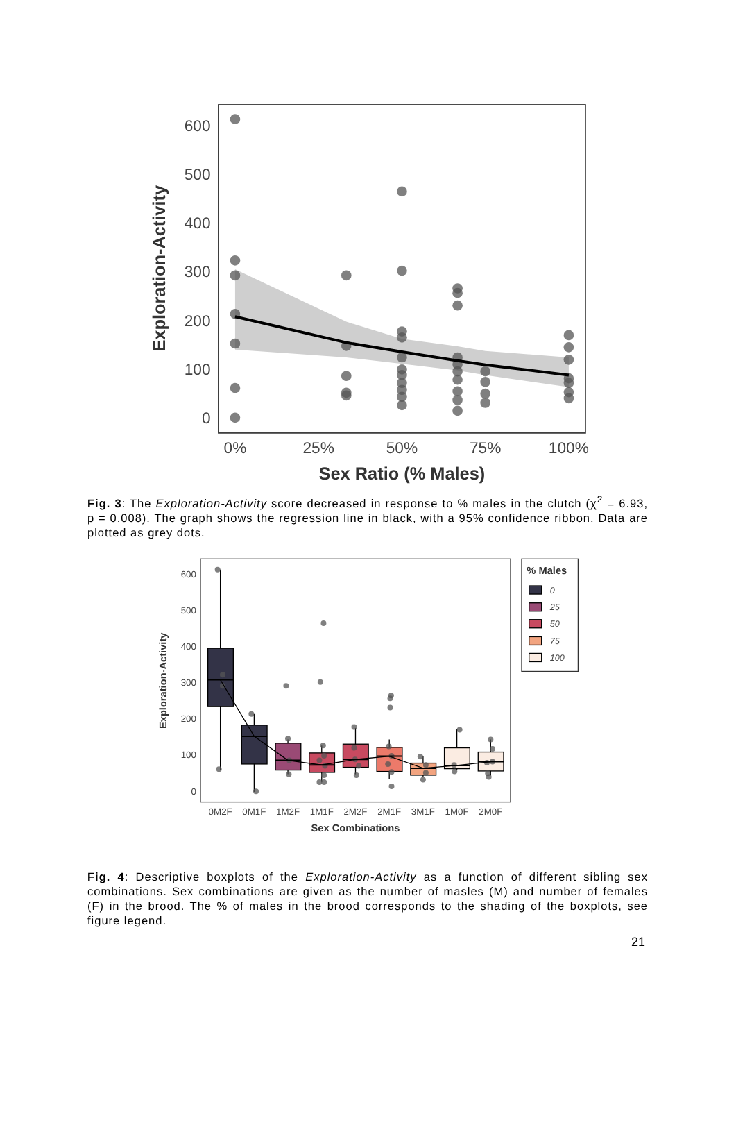600
500
400
300
200
100
0
0%
25%
50%
75%
100%
Sex Ratio (% Males)
Exploration-Activity
Fig. 3: The Exploration-Activity score decreased in response to % males in the clutch (χ<sup>2</sup> = 6.93, p = 0.008). The graph shows the regression line in black, with a 95% confidence ribbon. Data are plotted as grey dots.
600
500
400
300
200
100
0
0M2F
0M1F
1M2F
1M1F
2M2F
2M1F
3M1F
1M0F
2M0F
Sex Combinations
Exploration-Activity
% Males
0
25
50
75
100
Fig. 4: Descriptive boxplots of the Exploration-Activity as a function of different sibling sex combinations. Sex combinations are given as the number of masles (M) and number of females (F) in the brood. The % of males in the brood corresponds to the shading of the boxplots, see figure legend.
21